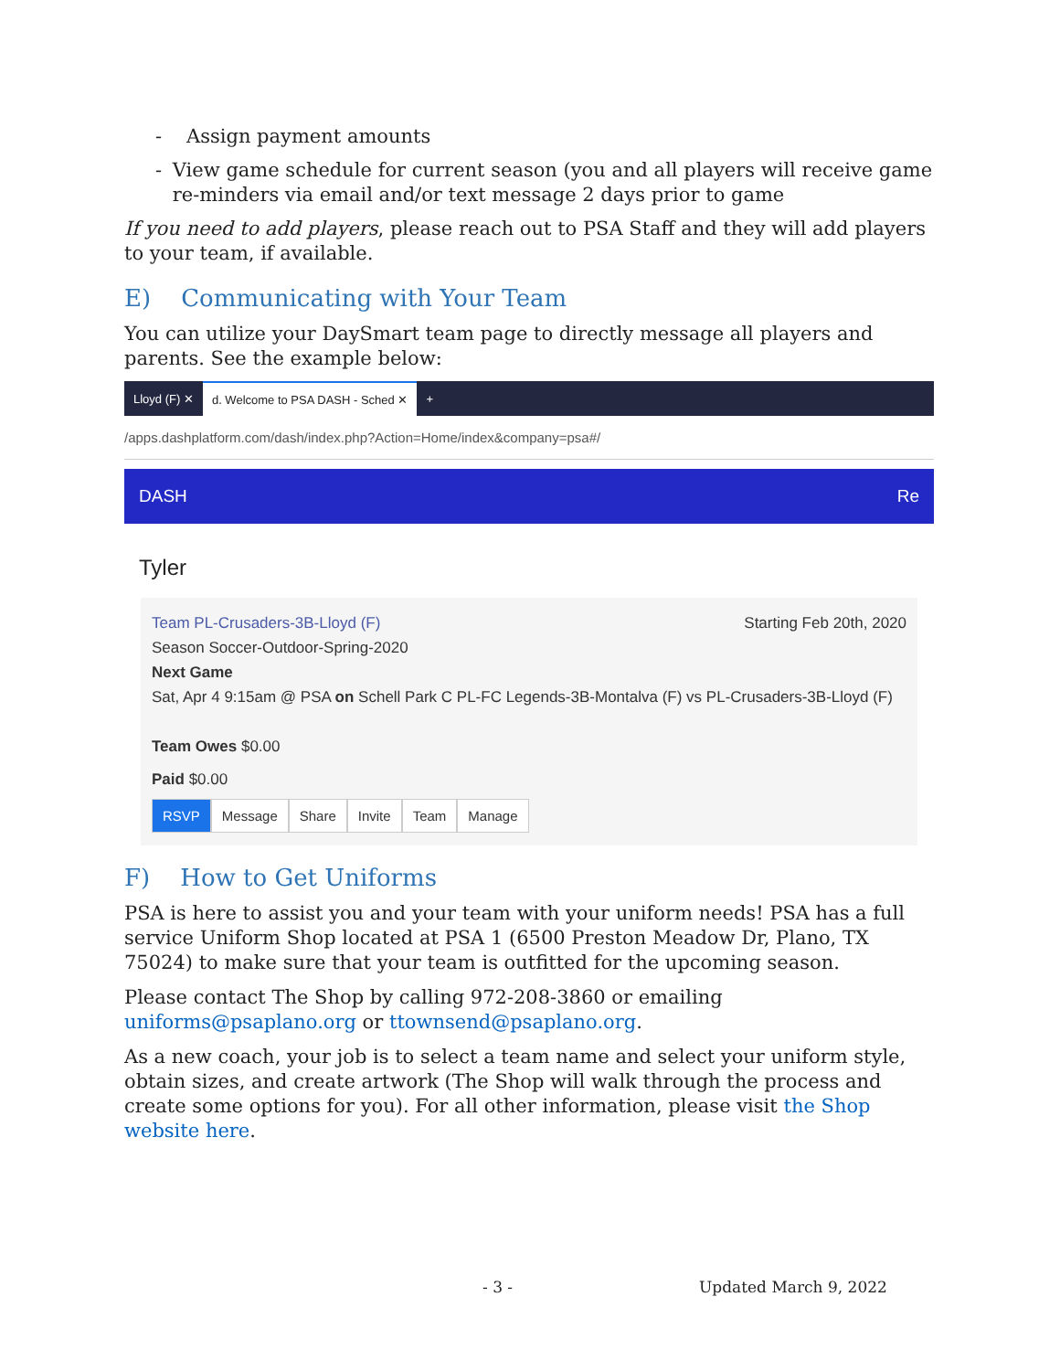- Assign payment amounts
- View game schedule for current season (you and all players will receive game re-minders via email and/or text message 2 days prior to game
If you need to add players, please reach out to PSA Staff and they will add players to your team, if available.
E) Communicating with Your Team
You can utilize your DaySmart team page to directly message all players and parents. See the example below:
Lloyd (F) ✕ d. Welcome to PSA DASH - Sched ✕ +
/apps.dashplatform.com/dash/index.php?Action=Home/index&company=psa#/
DASH Re
Tyler
Team PL-Crusaders-3B-Lloyd (F) Starting Feb 20th, 2020
Season Soccer-Outdoor-Spring-2020
Next Game
Sat, Apr 4 9:15am @ PSA on Schell Park C PL-FC Legends-3B-Montalva (F) vs PL-Crusaders-3B-Lloyd (F)
Team Owes $0.00
Paid $0.00
RSVP Message Share Invite Team Manage
F) How to Get Uniforms
PSA is here to assist you and your team with your uniform needs! PSA has a full service Uniform Shop located at PSA 1 (6500 Preston Meadow Dr, Plano, TX 75024) to make sure that your team is outfitted for the upcoming season.
Please contact The Shop by calling 972-208-3860 or emailing uniforms@psaplano.org or ttownsend@psaplano.org.
As a new coach, your job is to select a team name and select your uniform style, obtain sizes, and create artwork (The Shop will walk through the process and create some options for you). For all other information, please visit the Shop website here.
- 3 - Updated March 9, 2022